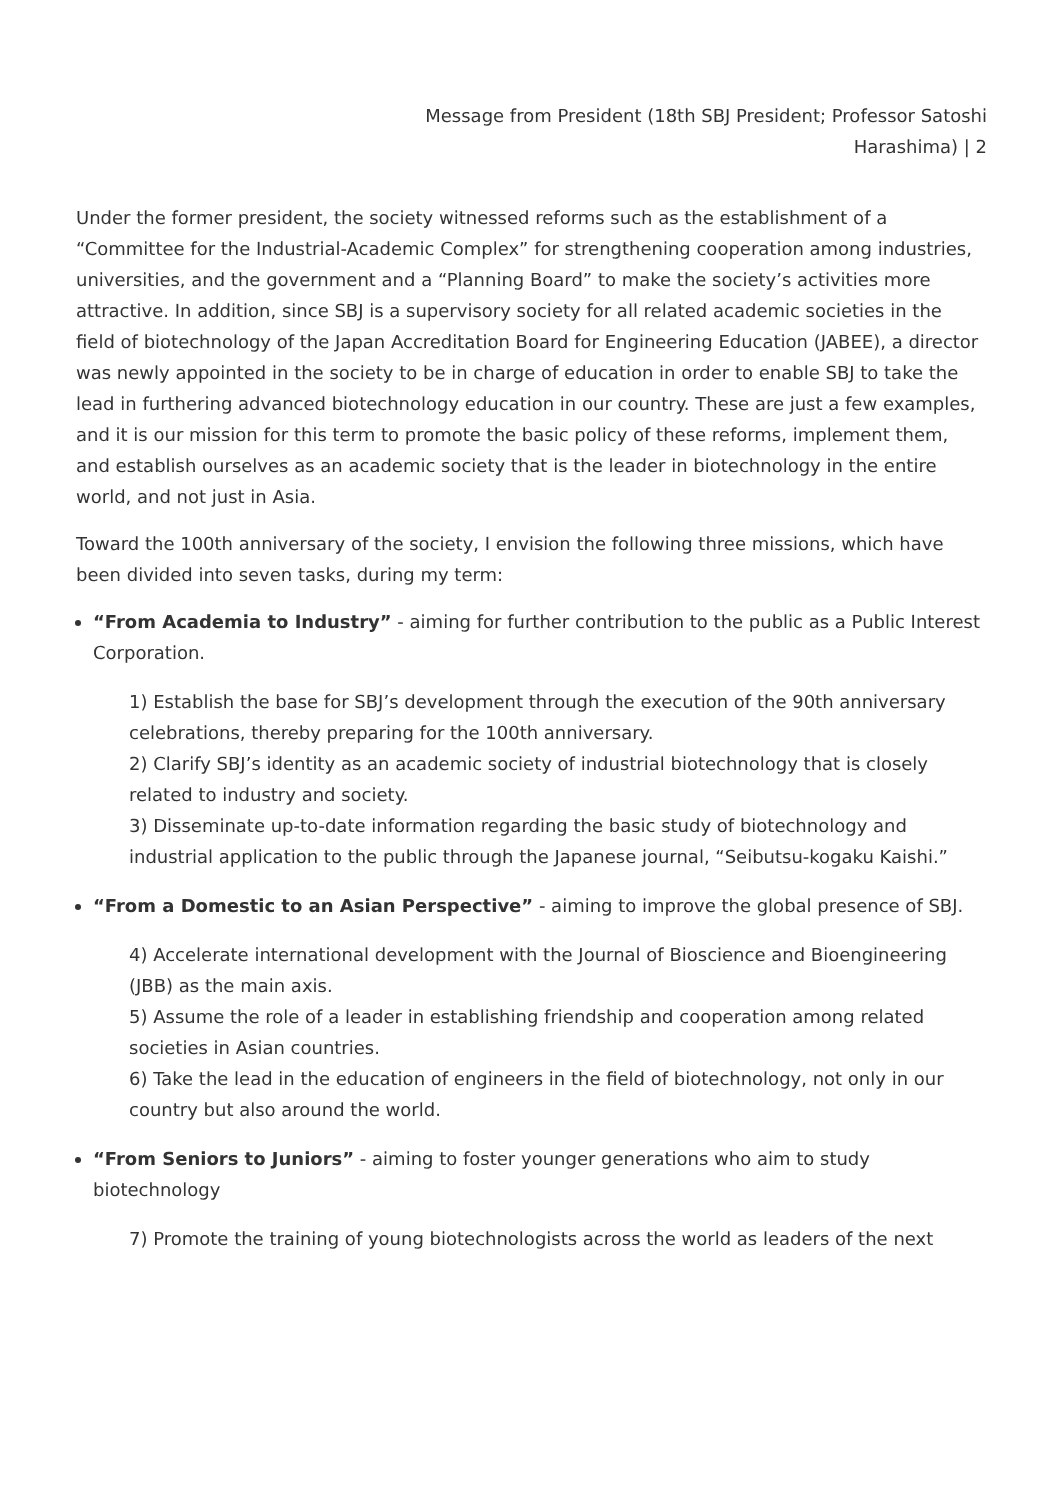Message from President (18th SBJ President; Professor Satoshi
Harashima) | 2
Under the former president, the society witnessed reforms such as the establishment of a “Committee for the Industrial-Academic Complex” for strengthening cooperation among industries, universities, and the government and a “Planning Board” to make the society’s activities more attractive. In addition, since SBJ is a supervisory society for all related academic societies in the field of biotechnology of the Japan Accreditation Board for Engineering Education (JABEE), a director was newly appointed in the society to be in charge of education in order to enable SBJ to take the lead in furthering advanced biotechnology education in our country. These are just a few examples, and it is our mission for this term to promote the basic policy of these reforms, implement them, and establish ourselves as an academic society that is the leader in biotechnology in the entire world, and not just in Asia.
Toward the 100th anniversary of the society, I envision the following three missions, which have been divided into seven tasks, during my term:
“From Academia to Industry” - aiming for further contribution to the public as a Public Interest Corporation.
1) Establish the base for SBJ’s development through the execution of the 90th anniversary celebrations, thereby preparing for the 100th anniversary.
2) Clarify SBJ’s identity as an academic society of industrial biotechnology that is closely related to industry and society.
3) Disseminate up-to-date information regarding the basic study of biotechnology and industrial application to the public through the Japanese journal, “Seibutsu-kogaku Kaishi.”
“From a Domestic to an Asian Perspective” - aiming to improve the global presence of SBJ.
4) Accelerate international development with the Journal of Bioscience and Bioengineering (JBB) as the main axis.
5) Assume the role of a leader in establishing friendship and cooperation among related societies in Asian countries.
6) Take the lead in the education of engineers in the field of biotechnology, not only in our country but also around the world.
“From Seniors to Juniors” - aiming to foster younger generations who aim to study biotechnology
7) Promote the training of young biotechnologists across the world as leaders of the next